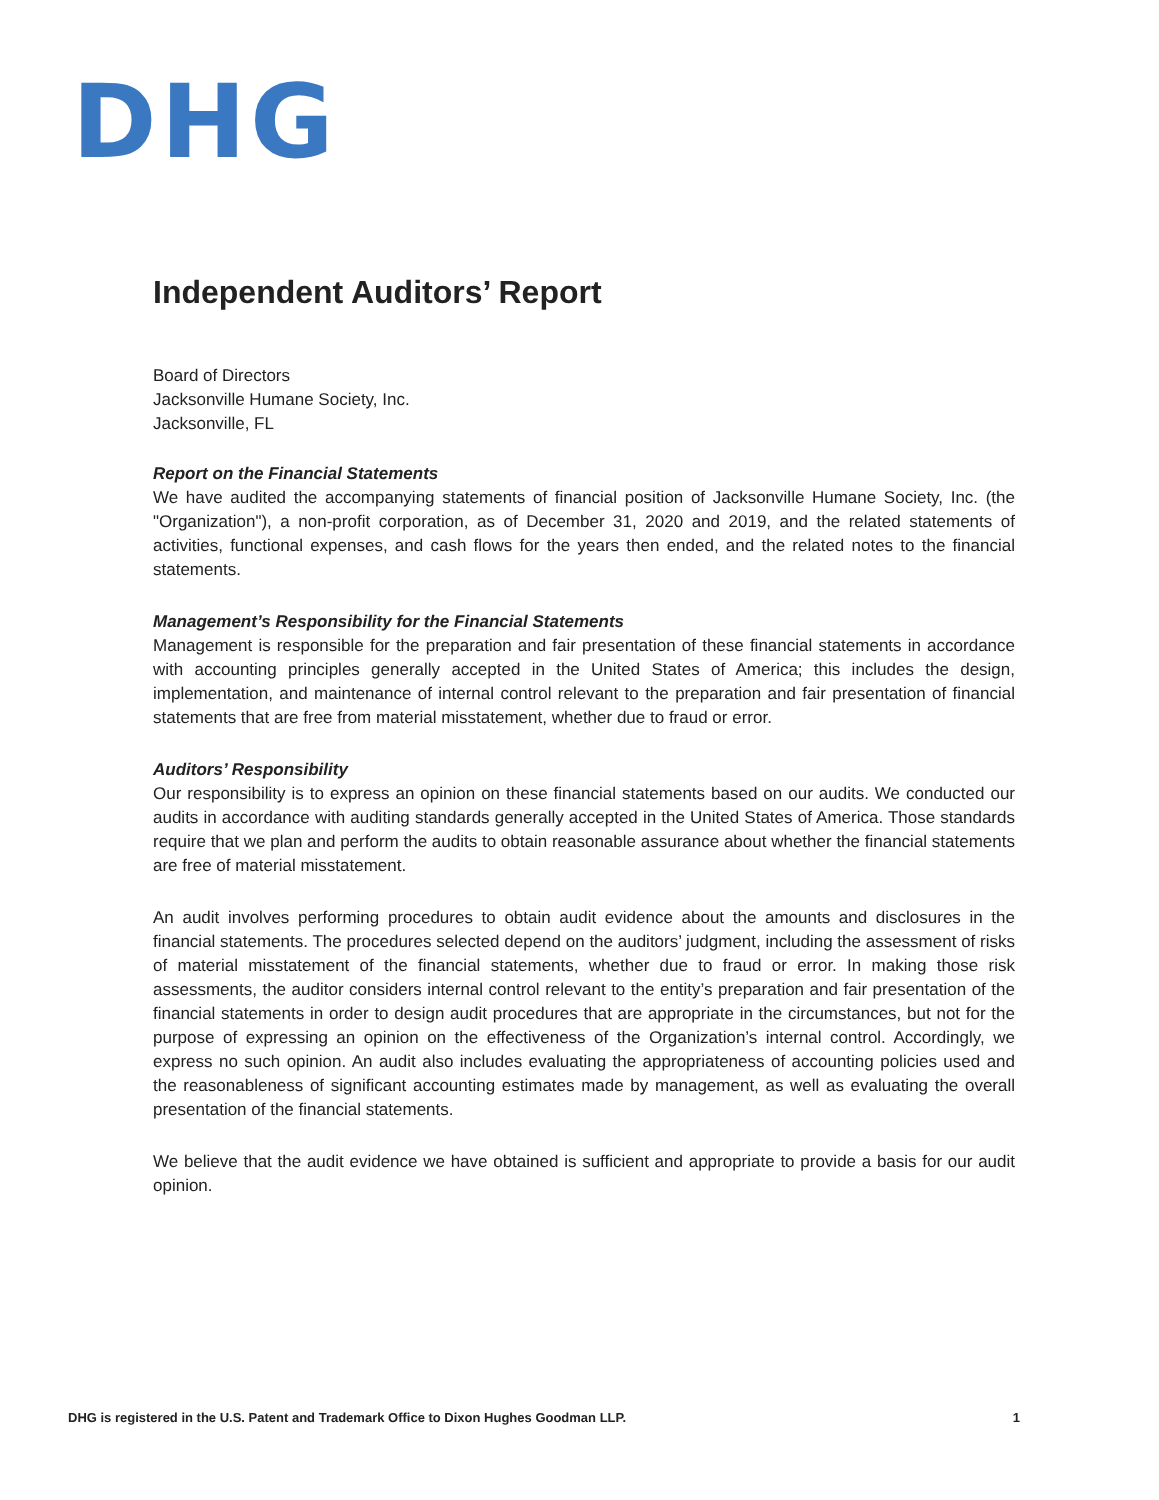DHG
Independent Auditors’ Report
Board of Directors
Jacksonville Humane Society, Inc.
Jacksonville, FL
Report on the Financial Statements
We have audited the accompanying statements of financial position of Jacksonville Humane Society, Inc. (the "Organization"), a non-profit corporation, as of December 31, 2020 and 2019, and the related statements of activities, functional expenses, and cash flows for the years then ended, and the related notes to the financial statements.
Management’s Responsibility for the Financial Statements
Management is responsible for the preparation and fair presentation of these financial statements in accordance with accounting principles generally accepted in the United States of America; this includes the design, implementation, and maintenance of internal control relevant to the preparation and fair presentation of financial statements that are free from material misstatement, whether due to fraud or error.
Auditors’ Responsibility
Our responsibility is to express an opinion on these financial statements based on our audits. We conducted our audits in accordance with auditing standards generally accepted in the United States of America. Those standards require that we plan and perform the audits to obtain reasonable assurance about whether the financial statements are free of material misstatement.
An audit involves performing procedures to obtain audit evidence about the amounts and disclosures in the financial statements. The procedures selected depend on the auditors’ judgment, including the assessment of risks of material misstatement of the financial statements, whether due to fraud or error. In making those risk assessments, the auditor considers internal control relevant to the entity’s preparation and fair presentation of the financial statements in order to design audit procedures that are appropriate in the circumstances, but not for the purpose of expressing an opinion on the effectiveness of the Organization’s internal control. Accordingly, we express no such opinion. An audit also includes evaluating the appropriateness of accounting policies used and the reasonableness of significant accounting estimates made by management, as well as evaluating the overall presentation of the financial statements.
We believe that the audit evidence we have obtained is sufficient and appropriate to provide a basis for our audit opinion.
DHG is registered in the U.S. Patent and Trademark Office to Dixon Hughes Goodman LLP. 1